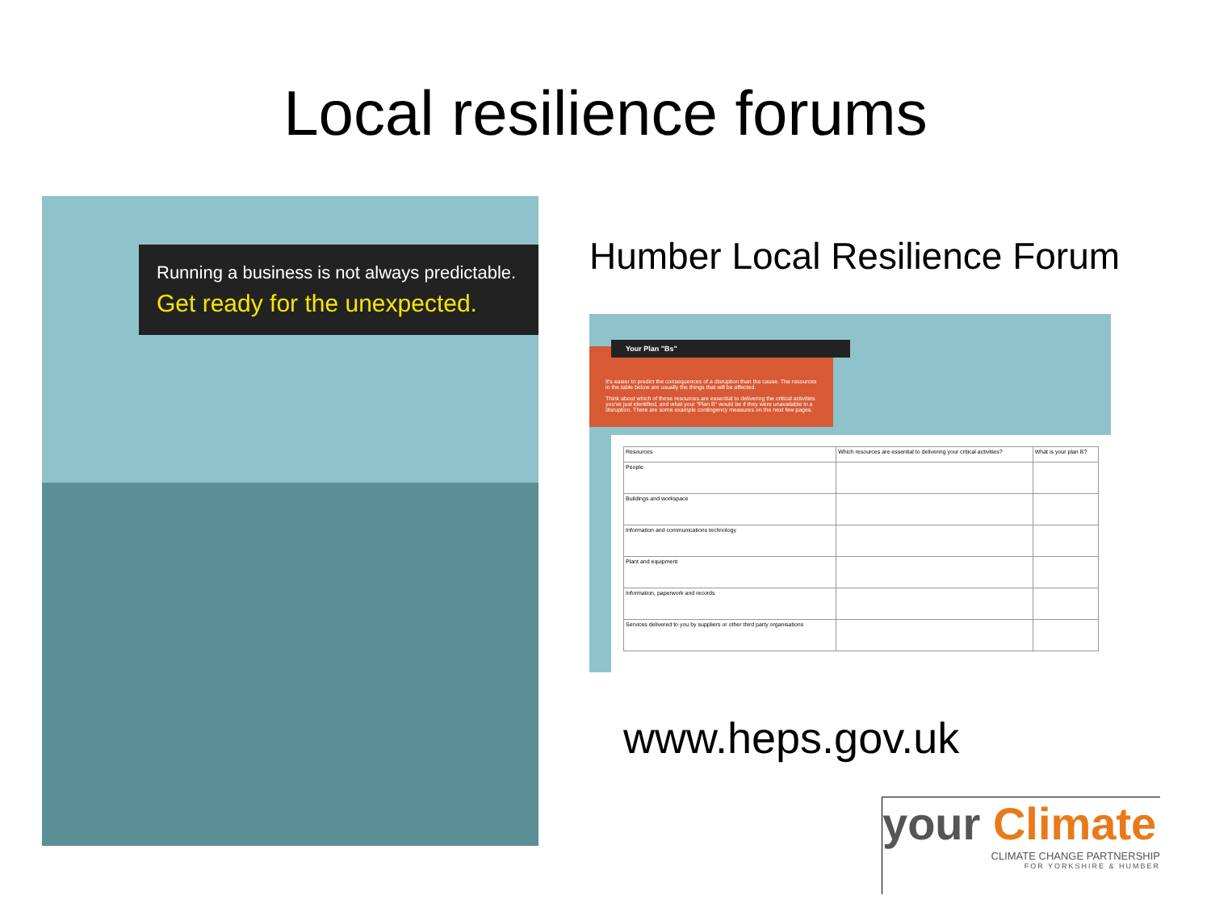Local resilience forums
Running a business is not always predictable.
Get ready for the unexpected.
Humber Local Resilience Forum
It's easier to predict the consequences of a disruption than the cause. The resources in the table below are usually the things that will be affected.
Think about which of these resources are essential to delivering the critical activities you've just identified, and what your "Plan B" would be if they were unavailable in a disruption. There are some example contingency measures on the next few pages.
Your Plan "Bs"
| Resources | Which resources are essential to delivering your critical activities? | What is your plan B? |
| --- | --- | --- |
| People | | |
| Buildings and workspace | | |
| Information and communications technology | | |
| Plant and equipment | | |
| Information, paperwork and records | | |
| Services delivered to you by suppliers or other third party organisations | | |
www.heps.gov.uk
your Climate
CLIMATE CHANGE PARTNERSHIP
FOR YORKSHIRE & HUMBER